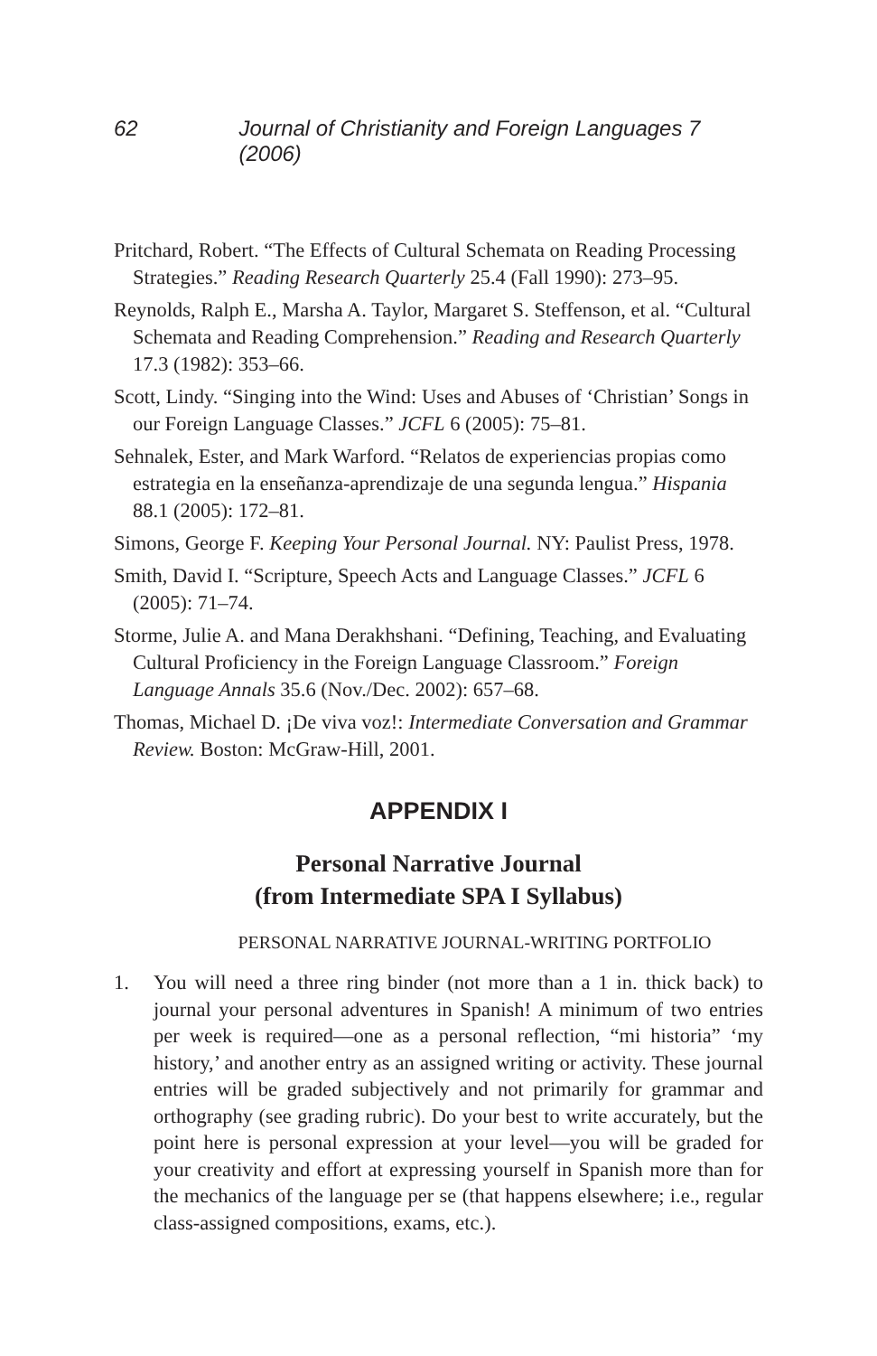62 Journal of Christianity and Foreign Languages 7 (2006)
Pritchard, Robert. “The Effects of Cultural Schemata on Reading Processing Strategies.” Reading Research Quarterly 25.4 (Fall 1990): 273–95.
Reynolds, Ralph E., Marsha A. Taylor, Margaret S. Steffenson, et al. “Cultural Schemata and Reading Comprehension.” Reading and Research Quarterly 17.3 (1982): 353–66.
Scott, Lindy. “Singing into the Wind: Uses and Abuses of ‘Christian’ Songs in our Foreign Language Classes.” JCFL 6 (2005): 75–81.
Sehnalek, Ester, and Mark Warford. “Relatos de experiencias propias como estrategia en la enseñanza-aprendizaje de una segunda lengua.” Hispania 88.1 (2005): 172–81.
Simons, George F. Keeping Your Personal Journal. NY: Paulist Press, 1978.
Smith, David I. “Scripture, Speech Acts and Language Classes.” JCFL 6 (2005): 71–74.
Storme, Julie A. and Mana Derakhshani. “Defining, Teaching, and Evaluating Cultural Proficiency in the Foreign Language Classroom.” Foreign Language Annals 35.6 (Nov./Dec. 2002): 657–68.
Thomas, Michael D. ¡De viva voz!: Intermediate Conversation and Grammar Review. Boston: McGraw-Hill, 2001.
APPENDIX I
Personal Narrative Journal
(from Intermediate SPA I Syllabus)
PERSONAL NARRATIVE JOURNAL-WRITING PORTFOLIO
1. You will need a three ring binder (not more than a 1 in. thick back) to journal your personal adventures in Spanish! A minimum of two entries per week is required—one as a personal reflection, “mi historia” ‘my history,’ and another entry as an assigned writing or activity. These journal entries will be graded subjectively and not primarily for grammar and orthography (see grading rubric). Do your best to write accurately, but the point here is personal expression at your level—you will be graded for your creativity and effort at expressing yourself in Spanish more than for the mechanics of the language per se (that happens elsewhere; i.e., regular class-assigned compositions, exams, etc.).